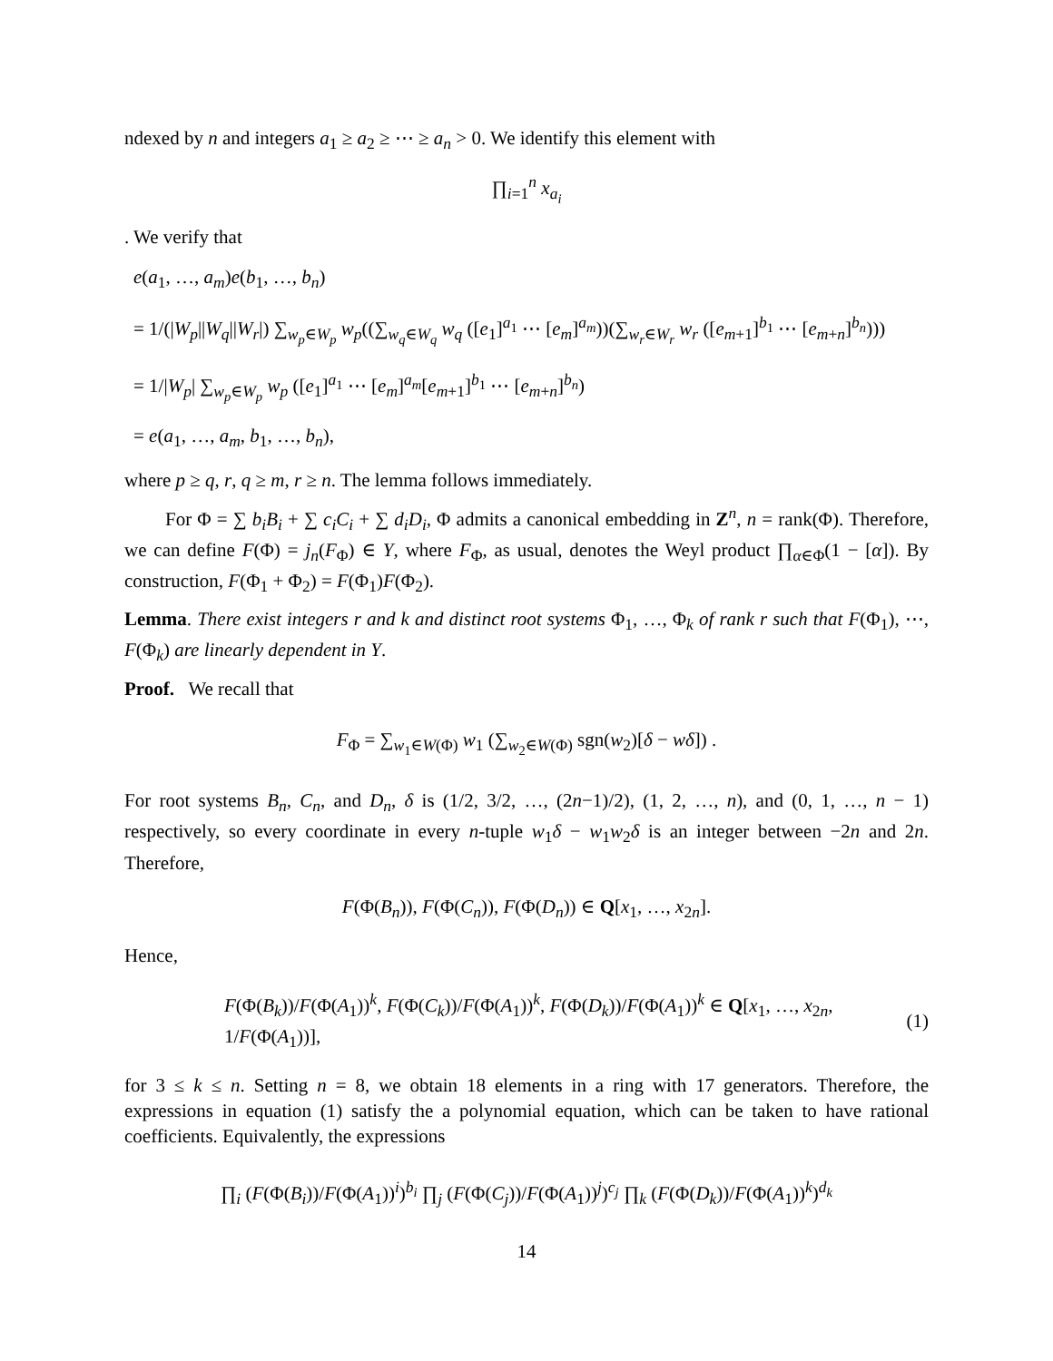ndexed by n and integers a<sub>1</sub> ≥ a<sub>2</sub> ≥ ⋯ ≥ a<sub>n</sub> > 0. We identify this element with
∏<sub>i=1</sub><sup>n</sup> x<sub>a<sub>i</sub></sub>
. We verify that
e(a<sub>1</sub>, …, a<sub>m</sub>)e(b<sub>1</sub>, …, b<sub>n</sub>)
= 1/(|W<sub>p</sub>||W<sub>q</sub>||W<sub>r</sub>|) ∑<sub>w<sub>p</sub>∈W<sub>p</sub></sub> w<sub>p</sub>((∑<sub>w<sub>q</sub>∈W<sub>q</sub></sub> w<sub>q</sub> ([e<sub>1</sub>]<sup>a<sub>1</sub></sup> ⋯ [e<sub>m</sub>]<sup>a<sub>m</sub></sup>))(∑<sub>w<sub>r</sub>∈W<sub>r</sub></sub> w<sub>r</sub> ([e<sub>m+1</sub>]<sup>b<sub>1</sub></sup> ⋯ [e<sub>m+n</sub>]<sup>b<sub>n</sub></sup>)))
= 1/|W<sub>p</sub>| ∑<sub>w<sub>p</sub>∈W<sub>p</sub></sub> w<sub>p</sub> ([e<sub>1</sub>]<sup>a<sub>1</sub></sup> ⋯ [e<sub>m</sub>]<sup>a<sub>m</sub></sup>[e<sub>m+1</sub>]<sup>b<sub>1</sub></sup> ⋯ [e<sub>m+n</sub>]<sup>b<sub>n</sub></sup>)
= e(a<sub>1</sub>, …, a<sub>m</sub>, b<sub>1</sub>, …, b<sub>n</sub>),
where p ≥ q, r, q ≥ m, r ≥ n. The lemma follows immediately.
For Φ = ∑ b<sub>i</sub>B<sub>i</sub> + ∑ c<sub>i</sub>C<sub>i</sub> + ∑ d<sub>i</sub>D<sub>i</sub>, Φ admits a canonical embedding in Z<sup>n</sup>, n = rank(Φ). Therefore, we can define F(Φ) = j<sub>n</sub>(F<sub>Φ</sub>) ∈ Y, where F<sub>Φ</sub>, as usual, denotes the Weyl product ∏<sub>α∈Φ</sub>(1 − [α]). By construction, F(Φ<sub>1</sub> + Φ<sub>2</sub>) = F(Φ<sub>1</sub>)F(Φ<sub>2</sub>).
Lemma. There exist integers r and k and distinct root systems Φ<sub>1</sub>, …, Φ<sub>k</sub> of rank r such that F(Φ<sub>1</sub>), ⋯, F(Φ<sub>k</sub>) are linearly dependent in Y.
Proof. We recall that
F<sub>Φ</sub> = ∑<sub>w<sub>1</sub>∈W(Φ)</sub> w<sub>1</sub> (∑<sub>w<sub>2</sub>∈W(Φ)</sub> sgn(w<sub>2</sub>)[δ − wδ]) .
For root systems B<sub>n</sub>, C<sub>n</sub>, and D<sub>n</sub>, δ is (1/2, 3/2, …, (2n−1)/2), (1, 2, …, n), and (0, 1, …, n − 1) respectively, so every coordinate in every n-tuple w<sub>1</sub>δ − w<sub>1</sub>w<sub>2</sub>δ is an integer between −2n and 2n. Therefore,
F(Φ(B<sub>n</sub>)), F(Φ(C<sub>n</sub>)), F(Φ(D<sub>n</sub>)) ∈ Q[x<sub>1</sub>, …, x<sub>2n</sub>].
Hence,
F(Φ(B<sub>k</sub>))/F(Φ(A<sub>1</sub>))<sup>k</sup>, F(Φ(C<sub>k</sub>))/F(Φ(A<sub>1</sub>))<sup>k</sup>, F(Φ(D<sub>k</sub>))/F(Φ(A<sub>1</sub>))<sup>k</sup> ∈ Q[x<sub>1</sub>, …, x<sub>2n</sub>, 1/F(Φ(A<sub>1</sub>))], (1)
for 3 ≤ k ≤ n. Setting n = 8, we obtain 18 elements in a ring with 17 generators. Therefore, the expressions in equation (1) satisfy the a polynomial equation, which can be taken to have rational coefficients. Equivalently, the expressions
∏<sub>i</sub> (F(Φ(B<sub>i</sub>))/F(Φ(A<sub>1</sub>))<sup>i</sup>)<sup>b<sub>i</sub></sup> ∏<sub>j</sub> (F(Φ(C<sub>j</sub>))/F(Φ(A<sub>1</sub>))<sup>j</sup>)<sup>c<sub>j</sub></sup> ∏<sub>k</sub> (F(Φ(D<sub>k</sub>))/F(Φ(A<sub>1</sub>))<sup>k</sup>)<sup>d<sub>k</sub></sup>
14